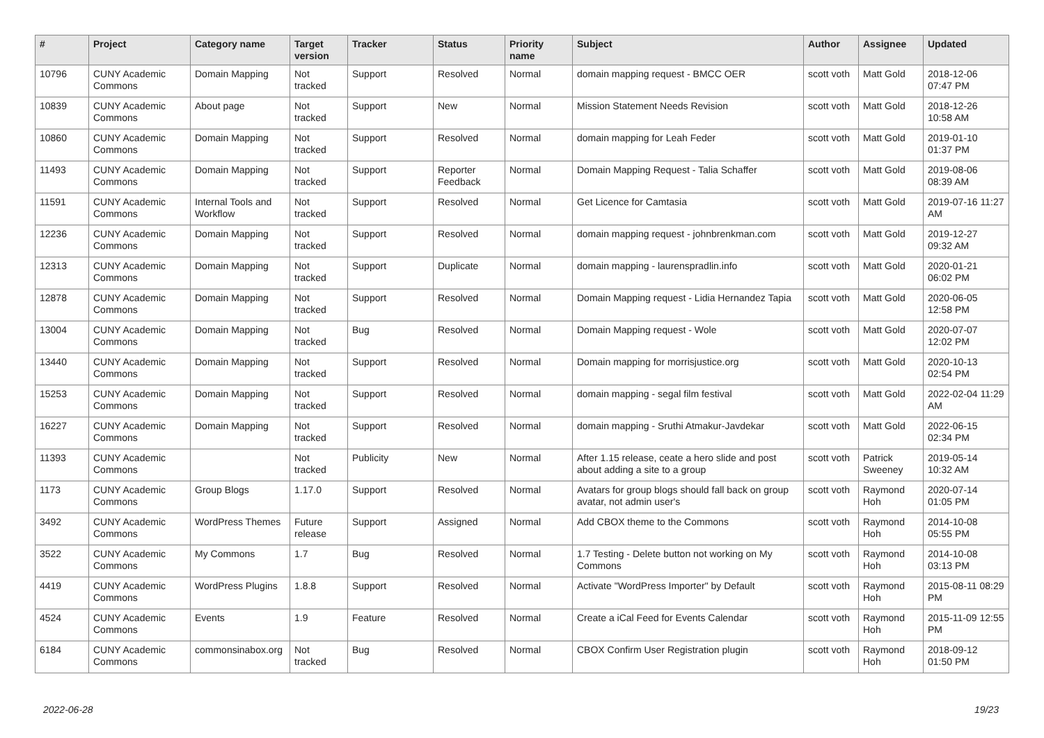| # | Project | Category name | Target version | Tracker | Status | Priority name | Subject | Author | Assignee | Updated |
| --- | --- | --- | --- | --- | --- | --- | --- | --- | --- | --- |
| 10796 | CUNY Academic Commons | Domain Mapping | Not tracked | Support | Resolved | Normal | domain mapping request - BMCC OER | scott voth | Matt Gold | 2018-12-06 07:47 PM |
| 10839 | CUNY Academic Commons | About page | Not tracked | Support | New | Normal | Mission Statement Needs Revision | scott voth | Matt Gold | 2018-12-26 10:58 AM |
| 10860 | CUNY Academic Commons | Domain Mapping | Not tracked | Support | Resolved | Normal | domain mapping for Leah Feder | scott voth | Matt Gold | 2019-01-10 01:37 PM |
| 11493 | CUNY Academic Commons | Domain Mapping | Not tracked | Support | Reporter Feedback | Normal | Domain Mapping Request - Talia Schaffer | scott voth | Matt Gold | 2019-08-06 08:39 AM |
| 11591 | CUNY Academic Commons | Internal Tools and Workflow | Not tracked | Support | Resolved | Normal | Get Licence for Camtasia | scott voth | Matt Gold | 2019-07-16 11:27 AM |
| 12236 | CUNY Academic Commons | Domain Mapping | Not tracked | Support | Resolved | Normal | domain mapping request - johnbrenkman.com | scott voth | Matt Gold | 2019-12-27 09:32 AM |
| 12313 | CUNY Academic Commons | Domain Mapping | Not tracked | Support | Duplicate | Normal | domain mapping - laurenspradlin.info | scott voth | Matt Gold | 2020-01-21 06:02 PM |
| 12878 | CUNY Academic Commons | Domain Mapping | Not tracked | Support | Resolved | Normal | Domain Mapping request - Lidia Hernandez Tapia | scott voth | Matt Gold | 2020-06-05 12:58 PM |
| 13004 | CUNY Academic Commons | Domain Mapping | Not tracked | Bug | Resolved | Normal | Domain Mapping request - Wole | scott voth | Matt Gold | 2020-07-07 12:02 PM |
| 13440 | CUNY Academic Commons | Domain Mapping | Not tracked | Support | Resolved | Normal | Domain mapping for morrisjustice.org | scott voth | Matt Gold | 2020-10-13 02:54 PM |
| 15253 | CUNY Academic Commons | Domain Mapping | Not tracked | Support | Resolved | Normal | domain mapping - segal film festival | scott voth | Matt Gold | 2022-02-04 11:29 AM |
| 16227 | CUNY Academic Commons | Domain Mapping | Not tracked | Support | Resolved | Normal | domain mapping - Sruthi Atmakur-Javdekar | scott voth | Matt Gold | 2022-06-15 02:34 PM |
| 11393 | CUNY Academic Commons | | Not tracked | Publicity | New | Normal | After 1.15 release, ceate a hero slide and post about adding a site to a group | scott voth | Patrick Sweeney | 2019-05-14 10:32 AM |
| 1173 | CUNY Academic Commons | Group Blogs | 1.17.0 | Support | Resolved | Normal | Avatars for group blogs should fall back on group avatar, not admin user's | scott voth | Raymond Hoh | 2020-07-14 01:05 PM |
| 3492 | CUNY Academic Commons | WordPress Themes | Future release | Support | Assigned | Normal | Add CBOX theme to the Commons | scott voth | Raymond Hoh | 2014-10-08 05:55 PM |
| 3522 | CUNY Academic Commons | My Commons | 1.7 | Bug | Resolved | Normal | 1.7 Testing - Delete button not working on My Commons | scott voth | Raymond Hoh | 2014-10-08 03:13 PM |
| 4419 | CUNY Academic Commons | WordPress Plugins | 1.8.8 | Support | Resolved | Normal | Activate "WordPress Importer" by Default | scott voth | Raymond Hoh | 2015-08-11 08:29 PM |
| 4524 | CUNY Academic Commons | Events | 1.9 | Feature | Resolved | Normal | Create a iCal Feed for Events Calendar | scott voth | Raymond Hoh | 2015-11-09 12:55 PM |
| 6184 | CUNY Academic Commons | commonsinabox.org | Not tracked | Bug | Resolved | Normal | CBOX Confirm User Registration plugin | scott voth | Raymond Hoh | 2018-09-12 01:50 PM |
2022-06-28 19/23